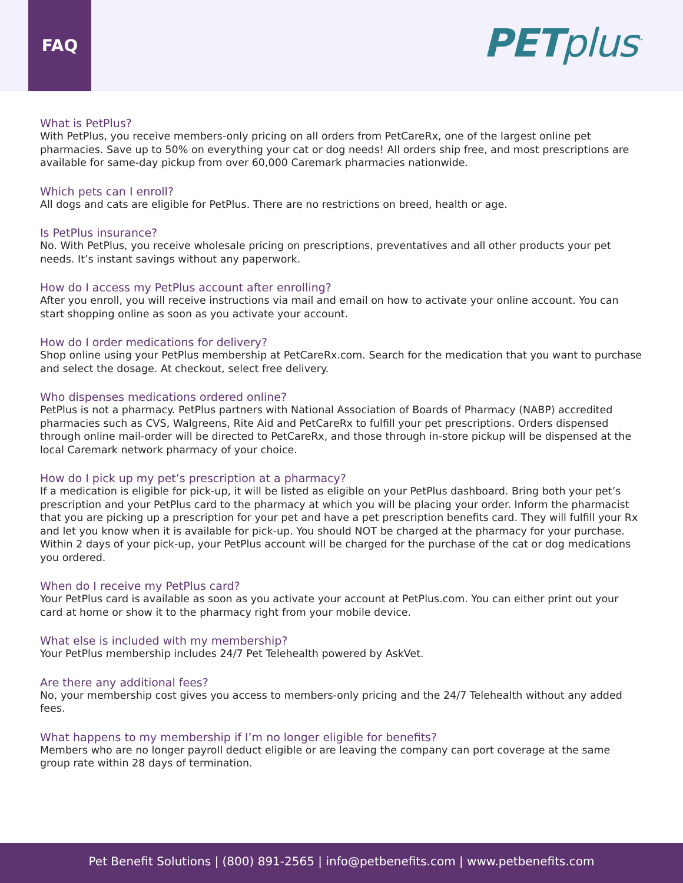FAQ
PETplus<sup>™</sup>
What is PetPlus?
With PetPlus, you receive members-only pricing on all orders from PetCareRx, one of the largest online pet pharmacies. Save up to 50% on everything your cat or dog needs! All orders ship free, and most prescriptions are available for same-day pickup from over 60,000 Caremark pharmacies nationwide.
Which pets can I enroll?
All dogs and cats are eligible for PetPlus. There are no restrictions on breed, health or age.
Is PetPlus insurance?
No. With PetPlus, you receive wholesale pricing on prescriptions, preventatives and all other products your pet needs. It’s instant savings without any paperwork.
How do I access my PetPlus account after enrolling?
After you enroll, you will receive instructions via mail and email on how to activate your online account. You can start shopping online as soon as you activate your account.
How do I order medications for delivery?
Shop online using your PetPlus membership at PetCareRx.com. Search for the medication that you want to purchase and select the dosage. At checkout, select free delivery.
Who dispenses medications ordered online?
PetPlus is not a pharmacy. PetPlus partners with National Association of Boards of Pharmacy (NABP) accredited pharmacies such as CVS, Walgreens, Rite Aid and PetCareRx to fulfill your pet prescriptions. Orders dispensed through online mail-order will be directed to PetCareRx, and those through in-store pickup will be dispensed at the local Caremark network pharmacy of your choice.
How do I pick up my pet’s prescription at a pharmacy?
If a medication is eligible for pick-up, it will be listed as eligible on your PetPlus dashboard. Bring both your pet’s prescription and your PetPlus card to the pharmacy at which you will be placing your order. Inform the pharmacist that you are picking up a prescription for your pet and have a pet prescription benefits card. They will fulfill your Rx and let you know when it is available for pick-up. You should NOT be charged at the pharmacy for your purchase. Within 2 days of your pick-up, your PetPlus account will be charged for the purchase of the cat or dog medications you ordered.
When do I receive my PetPlus card?
Your PetPlus card is available as soon as you activate your account at PetPlus.com. You can either print out your card at home or show it to the pharmacy right from your mobile device.
What else is included with my membership?
Your PetPlus membership includes 24/7 Pet Telehealth powered by AskVet.
Are there any additional fees?
No, your membership cost gives you access to members-only pricing and the 24/7 Telehealth without any added fees.
What happens to my membership if I’m no longer eligible for benefits?
Members who are no longer payroll deduct eligible or are leaving the company can port coverage at the same group rate within 28 days of termination.
Pet Benefit Solutions | (800) 891-2565 | info@petbenefits.com | www.petbenefits.com